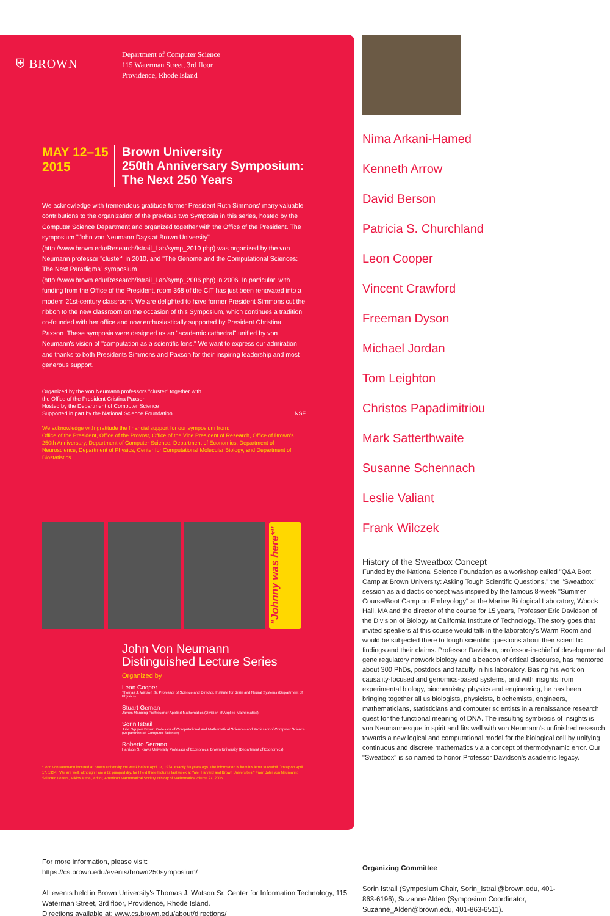⛨ BROWN
Department of Computer Science
115 Waterman Street, 3rd floor
Providence, Rhode Island
MAY 12–15
2015
Brown University
250th Anniversary Symposium:
The Next 250 Years
We acknowledge with tremendous gratitude former President Ruth Simmons' many valuable contributions to the organization of the previous two Symposia in this series, hosted by the Computer Science Department and organized together with the Office of the President. The symposium "John von Neumann Days at Brown University" (http://www.brown.edu/Research/Istrail_Lab/symp_2010.php) was organized by the von Neumann professor "cluster" in 2010, and "The Genome and the Computational Sciences: The Next Paradigms" symposium (http://www.brown.edu/Research/Istrail_Lab/symp_2006.php) in 2006. In particular, with funding from the Office of the President, room 368 of the CIT has just been renovated into a modern 21st-century classroom. We are delighted to have former President Simmons cut the ribbon to the new classroom on the occasion of this Symposium, which continues a tradition co-founded with her office and now enthusiastically supported by President Christina Paxson. These symposia were designed as an "academic cathedral" unified by von Neumann's vision of "computation as a scientific lens." We want to express our admiration and thanks to both Presidents Simmons and Paxson for their inspiring leadership and most generous support.
Organized by the von Neumann professors "cluster" together with
the Office of the President Cristina Paxson
Hosted by the Department of Computer Science
Supported in part by the National Science Foundation NSF
We acknowledge with gratitude the financial support for our symposium from:
Office of the President, Office of the Provost, Office of the Vice President of Research, Office of Brown's 250th Anniversary, Department of Computer Science, Department of Economics, Department of Neuroscience, Department of Physics, Center for Computational Molecular Biology, and Department of Biostatistics.
"Johnny was here*"
John Von Neumann
Distinguished Lecture Series
Organized by
Leon Cooper
Thomas J. Watson Sr. Professor of Science and Director, Institute for Brain and Neural Systems (Department of Physics)
Stuart Geman
James Manning Professor of Applied Mathematics (Division of Applied Mathematics)
Sorin Istrail
Julie Nguyen Brown Professor of Computational and Mathematical Sciences and Professor of Computer Science (Department of Computer Science)
Roberto Serrano
Harrison S. Kravis University Professor of Economics, Brown University (Department of Economics)
*John von Neumann lectured at Brown University the week before April 17, 1934, exactly 80 years ago. The information is from his letter to Rudolf Ortvay on April 17, 1934: "We are well, although I am a bit pumped dry, for I held three lectures last week at Yale, Harvard and Brown Universities." From John von Neumann: Selected Letters, Miklos Redei, editor, American Mathematical Society, History of Mathematics volume 27, 2005.
Nima Arkani-Hamed
Kenneth Arrow
David Berson
Patricia S. Churchland
Leon Cooper
Vincent Crawford
Freeman Dyson
Michael Jordan
Tom Leighton
Christos Papadimitriou
Mark Satterthwaite
Susanne Schennach
Leslie Valiant
Frank Wilczek
History of the Sweatbox Concept
Funded by the National Science Foundation as a workshop called "Q&A Boot Camp at Brown University: Asking Tough Scientific Questions," the "Sweatbox" session as a didactic concept was inspired by the famous 8-week "Summer Course/Boot Camp on Embryology" at the Marine Biological Laboratory, Woods Hall, MA and the director of the course for 15 years, Professor Eric Davidson of the Division of Biology at California Institute of Technology. The story goes that invited speakers at this course would talk in the laboratory's Warm Room and would be subjected there to tough scientific questions about their scientific findings and their claims. Professor Davidson, professor-in-chief of developmental gene regulatory network biology and a beacon of critical discourse, has mentored about 300 PhDs, postdocs and faculty in his laboratory. Basing his work on causality-focused and genomics-based systems, and with insights from experimental biology, biochemistry, physics and engineering, he has been bringing together all us biologists, physicists, biochemists, engineers, mathematicians, statisticians and computer scientists in a renaissance research quest for the functional meaning of DNA. The resulting symbiosis of insights is von Neumannesque in spirit and fits well with von Neumann's unfinished research towards a new logical and computational model for the biological cell by unifying continuous and discrete mathematics via a concept of thermodynamic error. Our "Sweatbox" is so named to honor Professor Davidson's academic legacy.
For more information, please visit:
https://cs.brown.edu/events/brown250symposium/
All events held in Brown University's Thomas J. Watson Sr. Center for Information Technology, 115 Waterman Street, 3rd floor, Providence, Rhode Island.
Directions available at: www.cs.brown.edu/about/directions/
Organizing Committee
Sorin Istrail (Symposium Chair, Sorin_Istrail@brown.edu, 401-863-6196), Suzanne Alden (Symposium Coordinator, Suzanne_Alden@brown.edu, 401-863-6511).